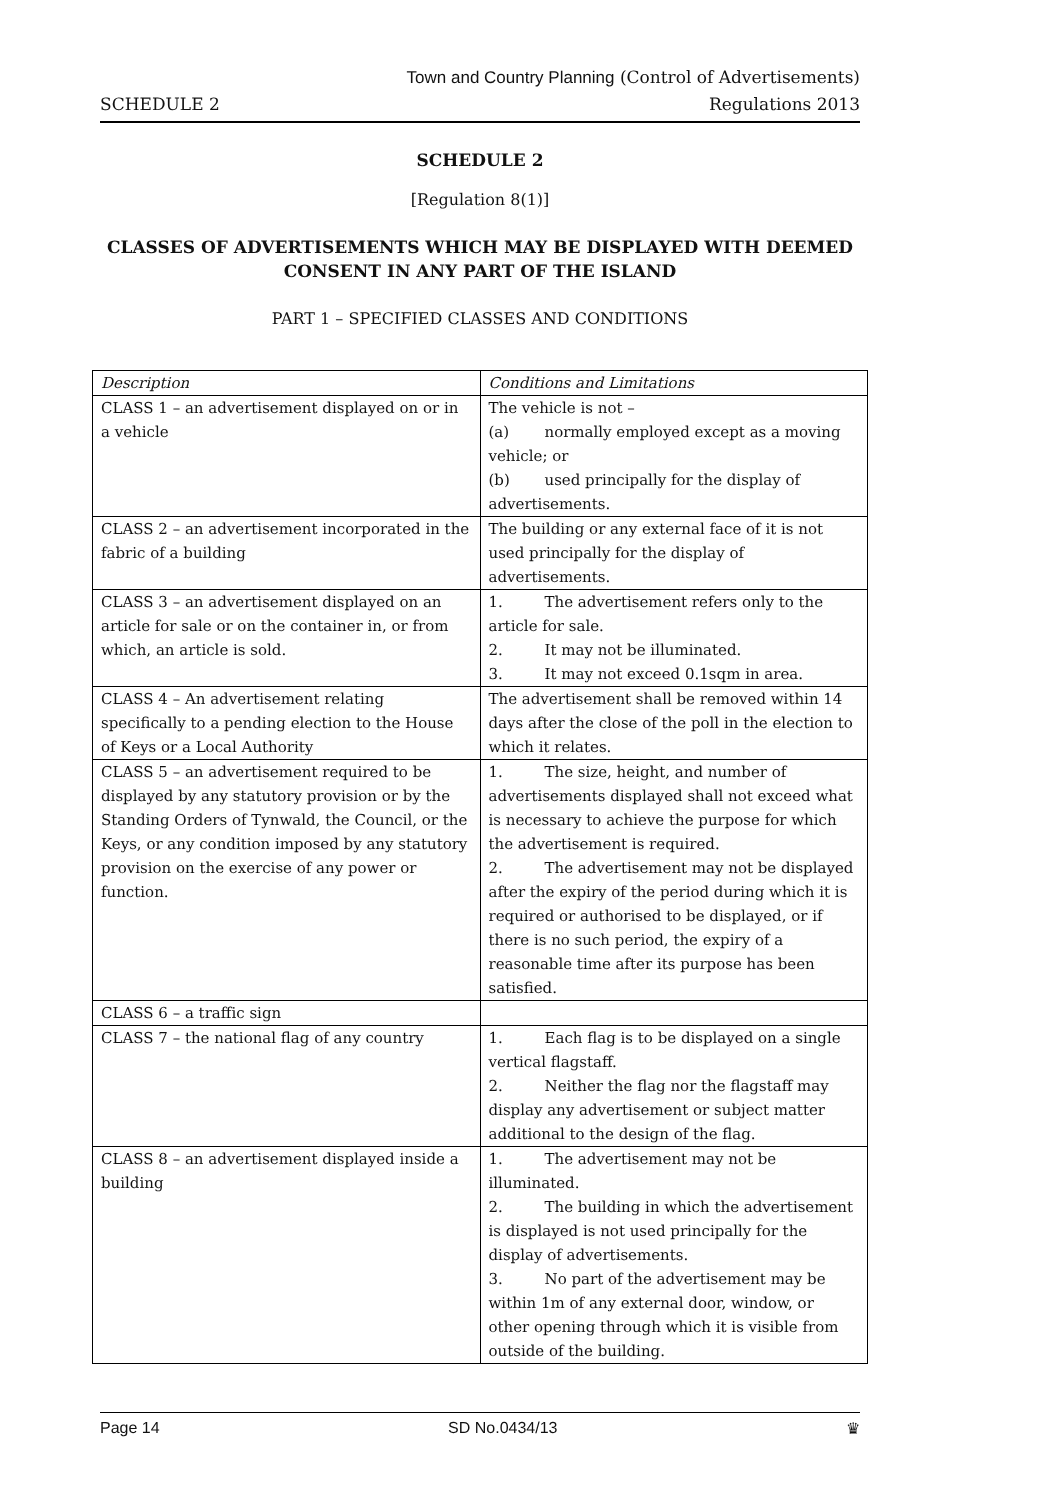Town and Country Planning (Control of Advertisements)
SCHEDULE 2 Regulations 2013
SCHEDULE 2
[Regulation 8(1)]
CLASSES OF ADVERTISEMENTS WHICH MAY BE DISPLAYED WITH DEEMED CONSENT IN ANY PART OF THE ISLAND
PART 1 – SPECIFIED CLASSES AND CONDITIONS
| Description | Conditions and Limitations |
| CLASS 1 – an advertisement displayed on or in a vehicle | The vehicle is not – (a) normally employed except as a moving vehicle; or (b) used principally for the display of advertisements. |
| CLASS 2 – an advertisement incorporated in the fabric of a building | The building or any external face of it is not used principally for the display of advertisements. |
| CLASS 3 – an advertisement displayed on an article for sale or on the container in, or from which, an article is sold. | 1. The advertisement refers only to the article for sale. 2. It may not be illuminated. 3. It may not exceed 0.1sqm in area. |
| CLASS 4 – An advertisement relating specifically to a pending election to the House of Keys or a Local Authority | The advertisement shall be removed within 14 days after the close of the poll in the election to which it relates. |
| CLASS 5 – an advertisement required to be displayed by any statutory provision or by the Standing Orders of Tynwald, the Council, or the Keys, or any condition imposed by any statutory provision on the exercise of any power or function. | 1. The size, height, and number of advertisements displayed shall not exceed what is necessary to achieve the purpose for which the advertisement is required. 2. The advertisement may not be displayed after the expiry of the period during which it is required or authorised to be displayed, or if there is no such period, the expiry of a reasonable time after its purpose has been satisfied. |
| CLASS 6 – a traffic sign | |
| CLASS 7 – the national flag of any country | 1. Each flag is to be displayed on a single vertical flagstaff. 2. Neither the flag nor the flagstaff may display any advertisement or subject matter additional to the design of the flag. |
| CLASS 8 – an advertisement displayed inside a building | 1. The advertisement may not be illuminated. 2. The building in which the advertisement is displayed is not used principally for the display of advertisements. 3. No part of the advertisement may be within 1m of any external door, window, or other opening through which it is visible from outside of the building. |
Page 14 SD No.0434/13 ♛